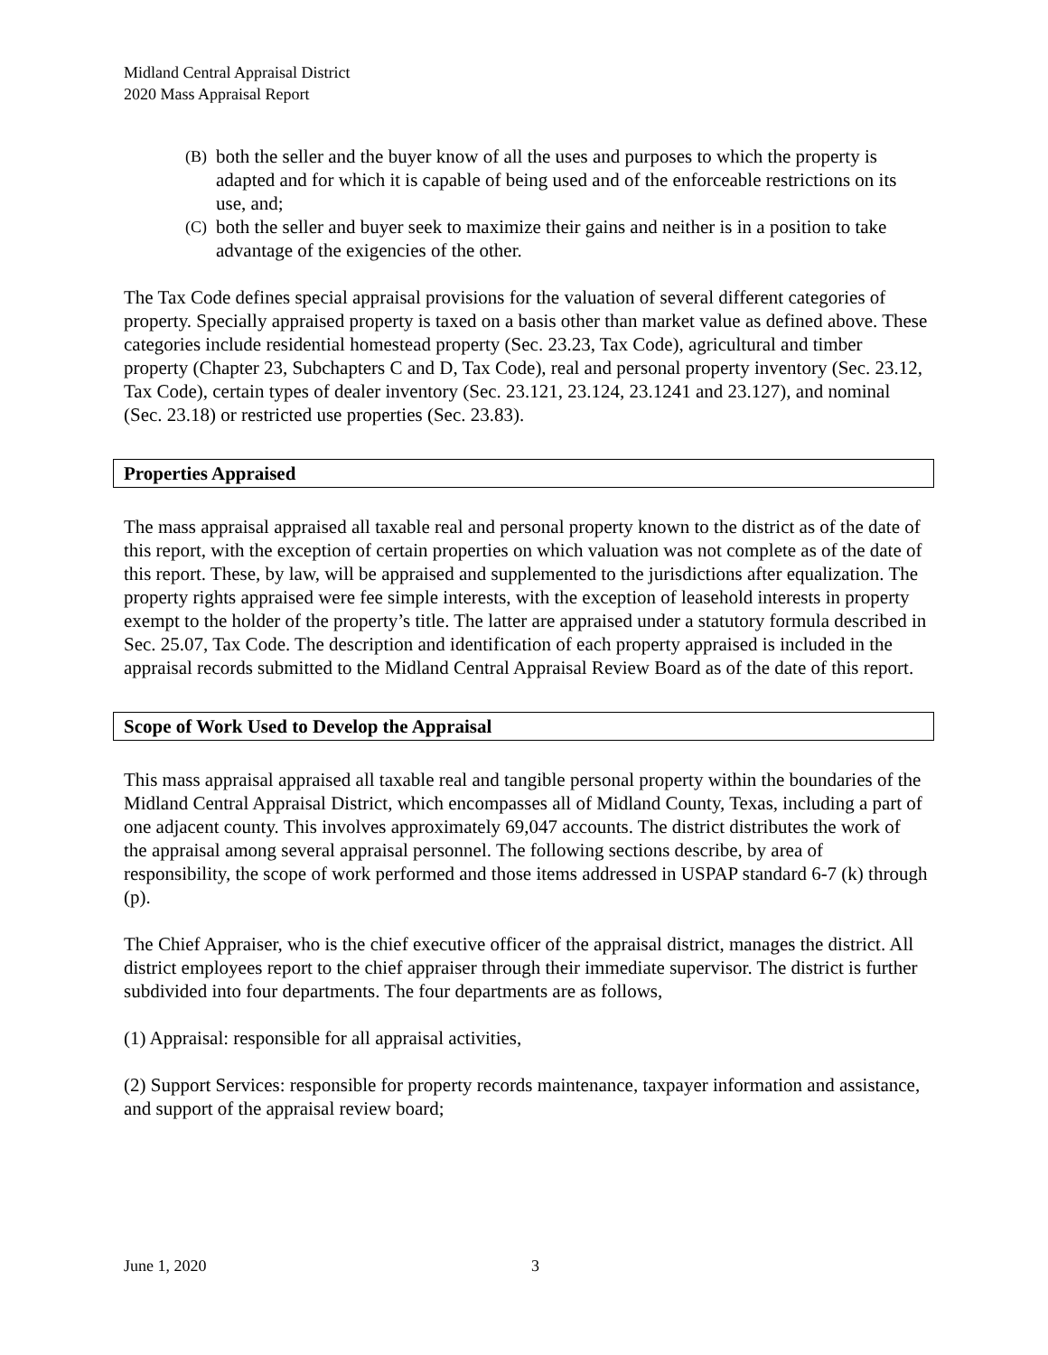Midland Central Appraisal District
2020 Mass Appraisal Report
(B) both the seller and the buyer know of all the uses and purposes to which the property is adapted and for which it is capable of being used and of the enforceable restrictions on its use, and;
(C) both the seller and buyer seek to maximize their gains and neither is in a position to take advantage of the exigencies of the other.
The Tax Code defines special appraisal provisions for the valuation of several different categories of property. Specially appraised property is taxed on a basis other than market value as defined above. These categories include residential homestead property (Sec. 23.23, Tax Code), agricultural and timber property (Chapter 23, Subchapters C and D, Tax Code), real and personal property inventory (Sec. 23.12, Tax Code), certain types of dealer inventory (Sec. 23.121, 23.124, 23.1241 and 23.127), and nominal (Sec. 23.18) or restricted use properties (Sec. 23.83).
Properties Appraised
The mass appraisal appraised all taxable real and personal property known to the district as of the date of this report, with the exception of certain properties on which valuation was not complete as of the date of this report. These, by law, will be appraised and supplemented to the jurisdictions after equalization. The property rights appraised were fee simple interests, with the exception of leasehold interests in property exempt to the holder of the property’s title. The latter are appraised under a statutory formula described in Sec. 25.07, Tax Code. The description and identification of each property appraised is included in the appraisal records submitted to the Midland Central Appraisal Review Board as of the date of this report.
Scope of Work Used to Develop the Appraisal
This mass appraisal appraised all taxable real and tangible personal property within the boundaries of the Midland Central Appraisal District, which encompasses all of Midland County, Texas, including a part of one adjacent county. This involves approximately 69,047 accounts. The district distributes the work of the appraisal among several appraisal personnel. The following sections describe, by area of responsibility, the scope of work performed and those items addressed in USPAP standard 6-7 (k) through (p).
The Chief Appraiser, who is the chief executive officer of the appraisal district, manages the district. All district employees report to the chief appraiser through their immediate supervisor. The district is further subdivided into four departments. The four departments are as follows,
(1) Appraisal: responsible for all appraisal activities,
(2) Support Services: responsible for property records maintenance, taxpayer information and assistance, and support of the appraisal review board;
June 1, 2020 3